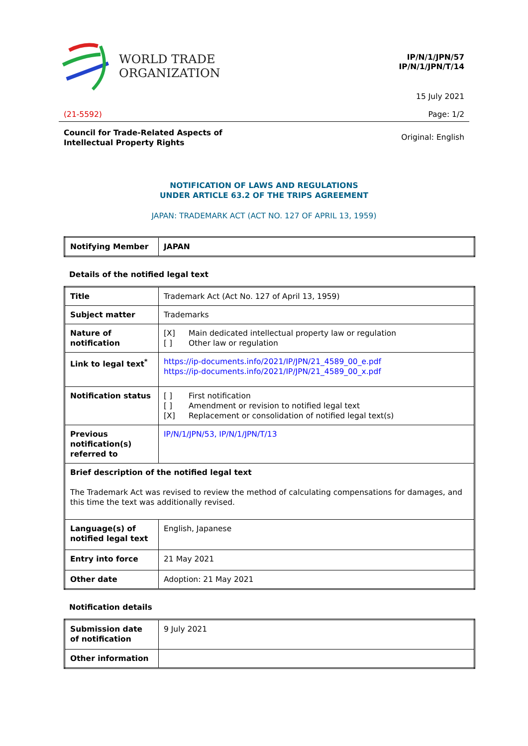WORLD TRADE
ORGANIZATION
IP/N/1/JPN/57
IP/N/1/JPN/T/14
15 July 2021
(21-5592) Page: 1/2
Council for Trade-Related Aspects of
Intellectual Property Rights Original: English
NOTIFICATION OF LAWS AND REGULATIONS
UNDER ARTICLE 63.2 OF THE TRIPS AGREEMENT
JAPAN: TRADEMARK ACT (ACT NO. 127 OF APRIL 13, 1959)
| Notifying Member | JAPAN |
Details of the notified legal text
| Title | Trademark Act (Act No. 127 of April 13, 1959) |
| Subject matter | Trademarks |
| Nature of notification | [X] Main dedicated intellectual property law or regulation [ ] Other law or regulation |
| Link to legal text<sup>*</sup> | https://ip-documents.info/2021/IP/JPN/21_4589_00_e.pdf https://ip-documents.info/2021/IP/JPN/21_4589_00_x.pdf |
| Notification status | [ ] First notification [ ] Amendment or revision to notified legal text [X] Replacement or consolidation of notified legal text(s) |
| Previous notification(s) referred to | IP/N/1/JPN/53, IP/N/1/JPN/T/13 |
| Brief description of the notified legal text The Trademark Act was revised to review the method of calculating compensations for damages, and this time the text was additionally revised. | |
| Language(s) of notified legal text | English, Japanese |
| Entry into force | 21 May 2021 |
| Other date | Adoption: 21 May 2021 |
Notification details
| Submission date of notification | 9 July 2021 |
| Other information | |